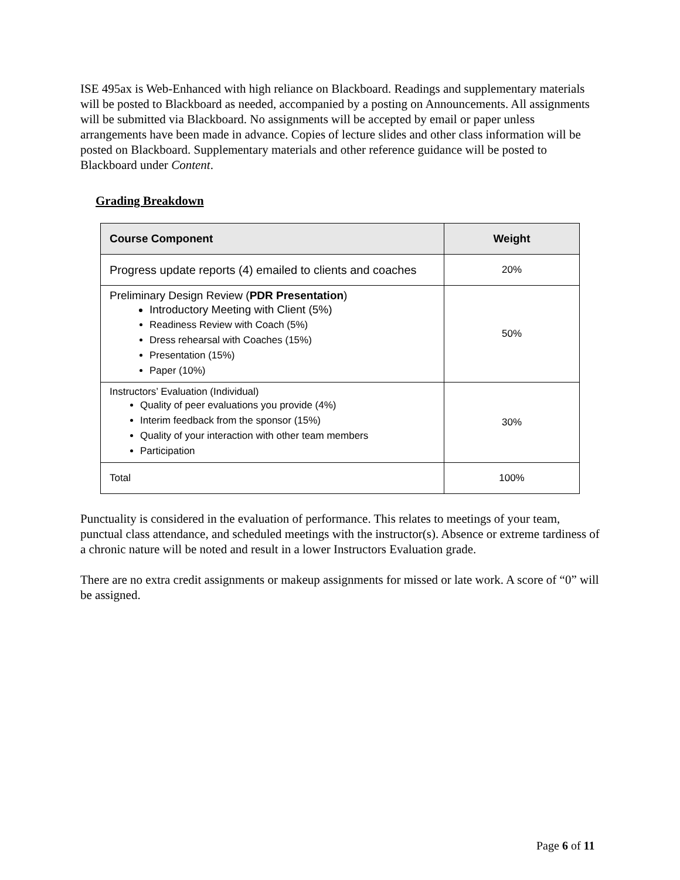ISE 495ax is Web-Enhanced with high reliance on Blackboard. Readings and supplementary materials will be posted to Blackboard as needed, accompanied by a posting on Announcements. All assignments will be submitted via Blackboard. No assignments will be accepted by email or paper unless arrangements have been made in advance. Copies of lecture slides and other class information will be posted on Blackboard. Supplementary materials and other reference guidance will be posted to Blackboard under Content.
Grading Breakdown
| Course Component | Weight |
| --- | --- |
| Progress update reports (4) emailed to clients and coaches | 20% |
| Preliminary Design Review ( PDR Presentation ) Introductory Meeting with Client (5%) Readiness Review with Coach (5%) Dress rehearsal with Coaches (15%) Presentation (15%) Paper (10%) | 50% |
| Instructors’ Evaluation (Individual) Quality of peer evaluations you provide (4%) Interim feedback from the sponsor (15%) Quality of your interaction with other team members Participation | 30% |
| Total | 100% |
Punctuality is considered in the evaluation of performance. This relates to meetings of your team, punctual class attendance, and scheduled meetings with the instructor(s). Absence or extreme tardiness of a chronic nature will be noted and result in a lower Instructors Evaluation grade.
There are no extra credit assignments or makeup assignments for missed or late work. A score of “0” will be assigned.
Page 6 of 11